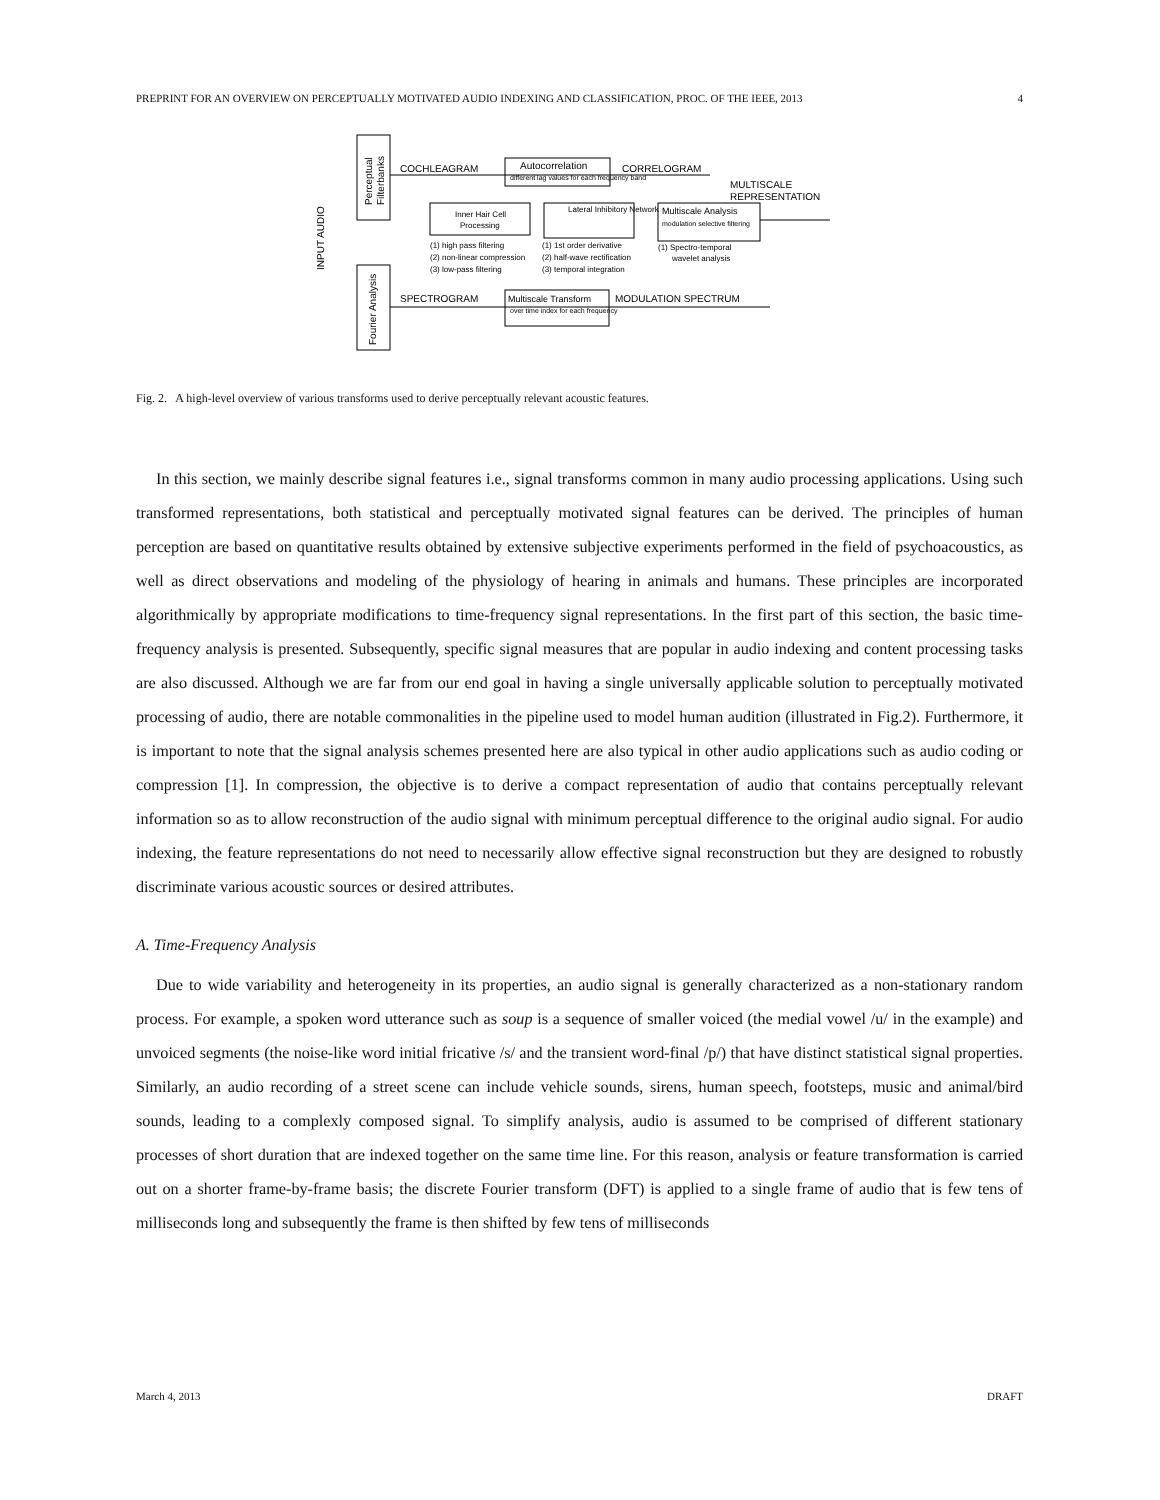PREPRINT FOR AN OVERVIEW ON PERCEPTUALLY MOTIVATED AUDIO INDEXING AND CLASSIFICATION, PROC. OF THE IEEE, 2013 4
INPUT AUDIO
Perceptual
Filterbanks
Fourier Analysis
COCHLEAGRAM
Autocorrelation
different lag values for each frequency band
CORRELOGRAM
MULTISCALE
REPRESENTATION
Inner Hair Cell
Processing
Lateral Inhibitory Network
Multiscale Analysis
modulation selective filtering
(1) high pass filtering
(2) non-linear compression
(3) low-pass filtering
(1) 1st order derivative
(2) half-wave rectification
(3) temporal integration
(1) Spectro-temporal
wavelet analysis
SPECTROGRAM
Multiscale Transform
over time index for each frequency
MODULATION SPECTRUM
Fig. 2. A high-level overview of various transforms used to derive perceptually relevant acoustic features.
In this section, we mainly describe signal features i.e., signal transforms common in many audio processing applications. Using such transformed representations, both statistical and perceptually motivated signal features can be derived. The principles of human perception are based on quantitative results obtained by extensive subjective experiments performed in the field of psychoacoustics, as well as direct observations and modeling of the physiology of hearing in animals and humans. These principles are incorporated algorithmically by appropriate modifications to time-frequency signal representations. In the first part of this section, the basic time-frequency analysis is presented. Subsequently, specific signal measures that are popular in audio indexing and content processing tasks are also discussed. Although we are far from our end goal in having a single universally applicable solution to perceptually motivated processing of audio, there are notable commonalities in the pipeline used to model human audition (illustrated in Fig.2). Furthermore, it is important to note that the signal analysis schemes presented here are also typical in other audio applications such as audio coding or compression [1]. In compression, the objective is to derive a compact representation of audio that contains perceptually relevant information so as to allow reconstruction of the audio signal with minimum perceptual difference to the original audio signal. For audio indexing, the feature representations do not need to necessarily allow effective signal reconstruction but they are designed to robustly discriminate various acoustic sources or desired attributes.
A. Time-Frequency Analysis
Due to wide variability and heterogeneity in its properties, an audio signal is generally characterized as a non-stationary random process. For example, a spoken word utterance such as soup is a sequence of smaller voiced (the medial vowel /u/ in the example) and unvoiced segments (the noise-like word initial fricative /s/ and the transient word-final /p/) that have distinct statistical signal properties. Similarly, an audio recording of a street scene can include vehicle sounds, sirens, human speech, footsteps, music and animal/bird sounds, leading to a complexly composed signal. To simplify analysis, audio is assumed to be comprised of different stationary processes of short duration that are indexed together on the same time line. For this reason, analysis or feature transformation is carried out on a shorter frame-by-frame basis; the discrete Fourier transform (DFT) is applied to a single frame of audio that is few tens of milliseconds long and subsequently the frame is then shifted by few tens of milliseconds
March 4, 2013 DRAFT